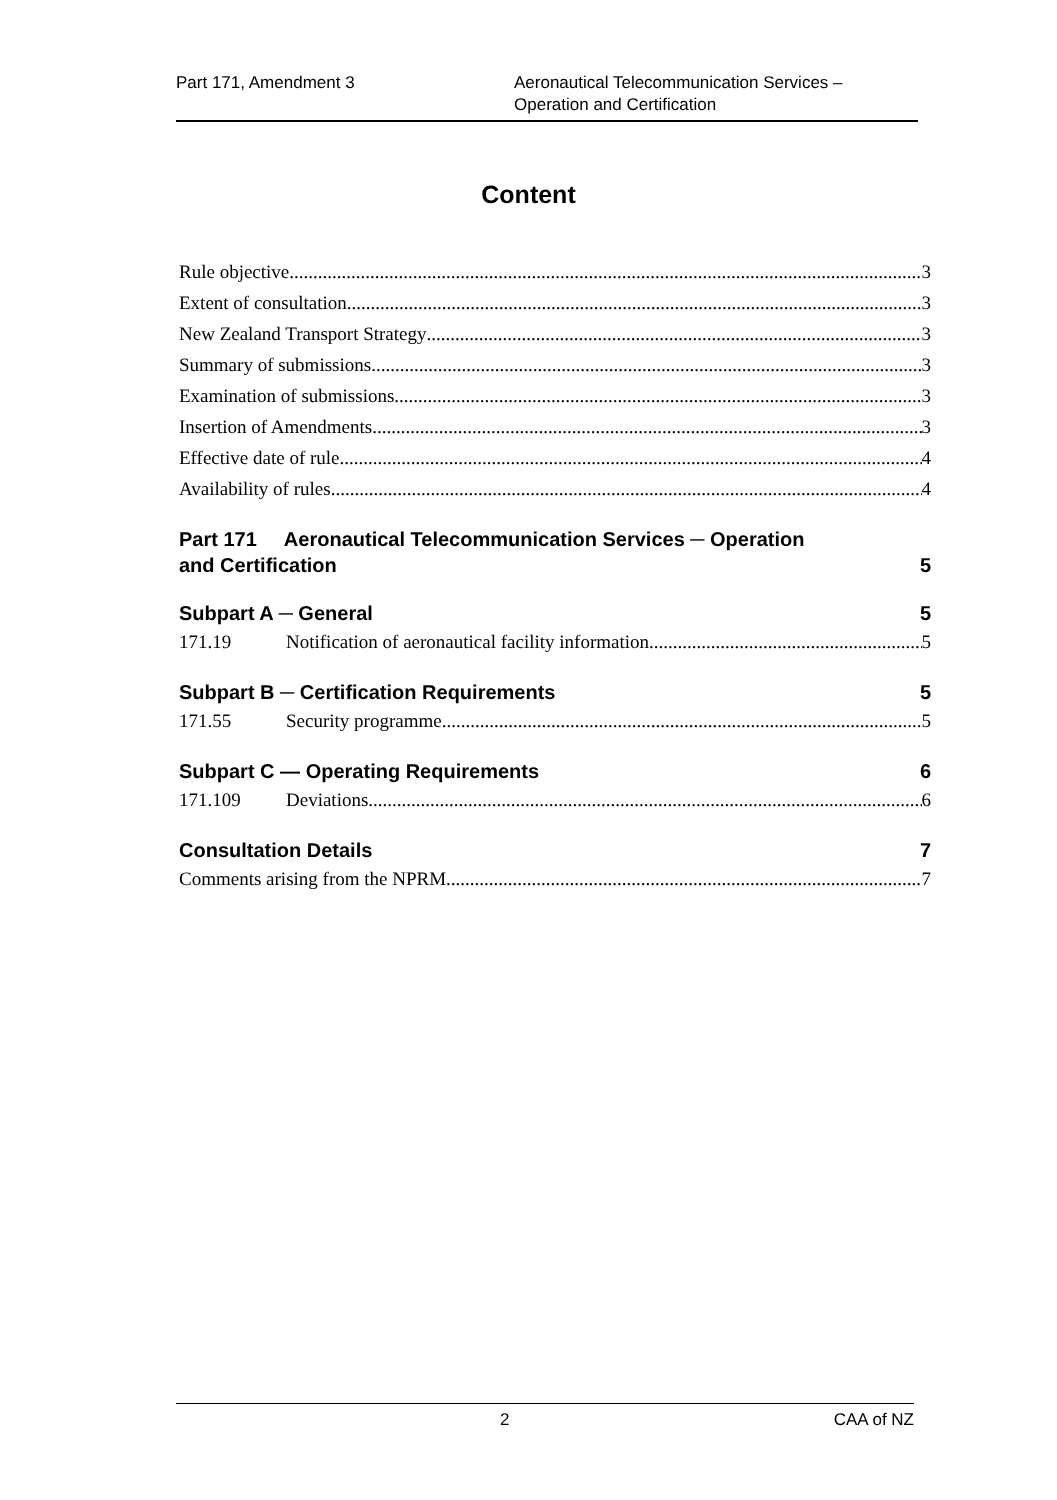Part 171, Amendment 3 Aeronautical Telecommunication Services –
Operation and Certification
Content
Rule objective 3
Extent of consultation 3
New Zealand Transport Strategy 3
Summary of submissions 3
Examination of submissions 3
Insertion of Amendments 3
Effective date of rule 4
Availability of rules 4
Part 171 Aeronautical Telecommunication Services ─ Operation
and Certification 5
Subpart A ─ General 5
171.19 Notification of aeronautical facility information 5
Subpart B ─ Certification Requirements 5
171.55 Security programme 5
Subpart C — Operating Requirements 6
171.109 Deviations 6
Consultation Details 7
Comments arising from the NPRM 7
2 CAA of NZ